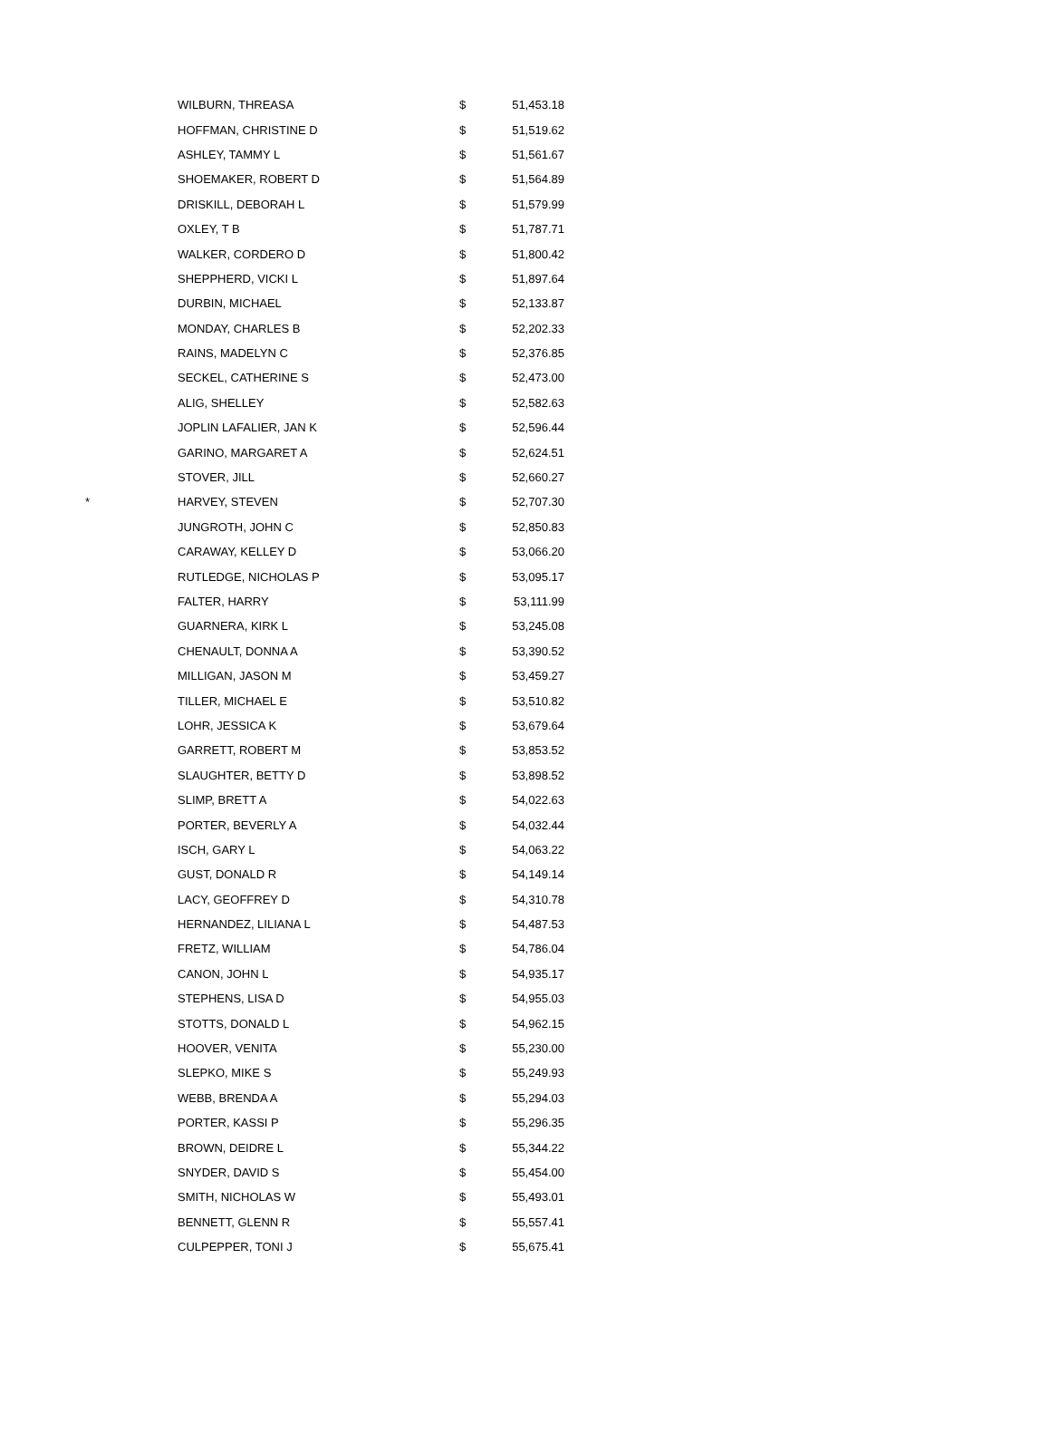| | WILBURN, THREASA | $ | 51,453.18 |
| | HOFFMAN, CHRISTINE D | $ | 51,519.62 |
| | ASHLEY, TAMMY L | $ | 51,561.67 |
| | SHOEMAKER, ROBERT D | $ | 51,564.89 |
| | DRISKILL, DEBORAH L | $ | 51,579.99 |
| | OXLEY, T B | $ | 51,787.71 |
| | WALKER, CORDERO D | $ | 51,800.42 |
| | SHEPPHERD, VICKI L | $ | 51,897.64 |
| | DURBIN, MICHAEL | $ | 52,133.87 |
| | MONDAY, CHARLES B | $ | 52,202.33 |
| | RAINS, MADELYN C | $ | 52,376.85 |
| | SECKEL, CATHERINE S | $ | 52,473.00 |
| | ALIG, SHELLEY | $ | 52,582.63 |
| | JOPLIN LAFALIER, JAN K | $ | 52,596.44 |
| | GARINO, MARGARET A | $ | 52,624.51 |
| | STOVER, JILL | $ | 52,660.27 |
| * | HARVEY, STEVEN | $ | 52,707.30 |
| | JUNGROTH, JOHN C | $ | 52,850.83 |
| | CARAWAY, KELLEY D | $ | 53,066.20 |
| | RUTLEDGE, NICHOLAS P | $ | 53,095.17 |
| | FALTER, HARRY | $ | 53,111.99 |
| | GUARNERA, KIRK L | $ | 53,245.08 |
| | CHENAULT, DONNA A | $ | 53,390.52 |
| | MILLIGAN, JASON M | $ | 53,459.27 |
| | TILLER, MICHAEL E | $ | 53,510.82 |
| | LOHR, JESSICA K | $ | 53,679.64 |
| | GARRETT, ROBERT M | $ | 53,853.52 |
| | SLAUGHTER, BETTY D | $ | 53,898.52 |
| | SLIMP, BRETT A | $ | 54,022.63 |
| | PORTER, BEVERLY A | $ | 54,032.44 |
| | ISCH, GARY L | $ | 54,063.22 |
| | GUST, DONALD R | $ | 54,149.14 |
| | LACY, GEOFFREY D | $ | 54,310.78 |
| | HERNANDEZ, LILIANA L | $ | 54,487.53 |
| | FRETZ, WILLIAM | $ | 54,786.04 |
| | CANON, JOHN L | $ | 54,935.17 |
| | STEPHENS, LISA D | $ | 54,955.03 |
| | STOTTS, DONALD L | $ | 54,962.15 |
| | HOOVER, VENITA | $ | 55,230.00 |
| | SLEPKO, MIKE S | $ | 55,249.93 |
| | WEBB, BRENDA A | $ | 55,294.03 |
| | PORTER, KASSI P | $ | 55,296.35 |
| | BROWN, DEIDRE L | $ | 55,344.22 |
| | SNYDER, DAVID S | $ | 55,454.00 |
| | SMITH, NICHOLAS W | $ | 55,493.01 |
| | BENNETT, GLENN R | $ | 55,557.41 |
| | CULPEPPER, TONI J | $ | 55,675.41 |